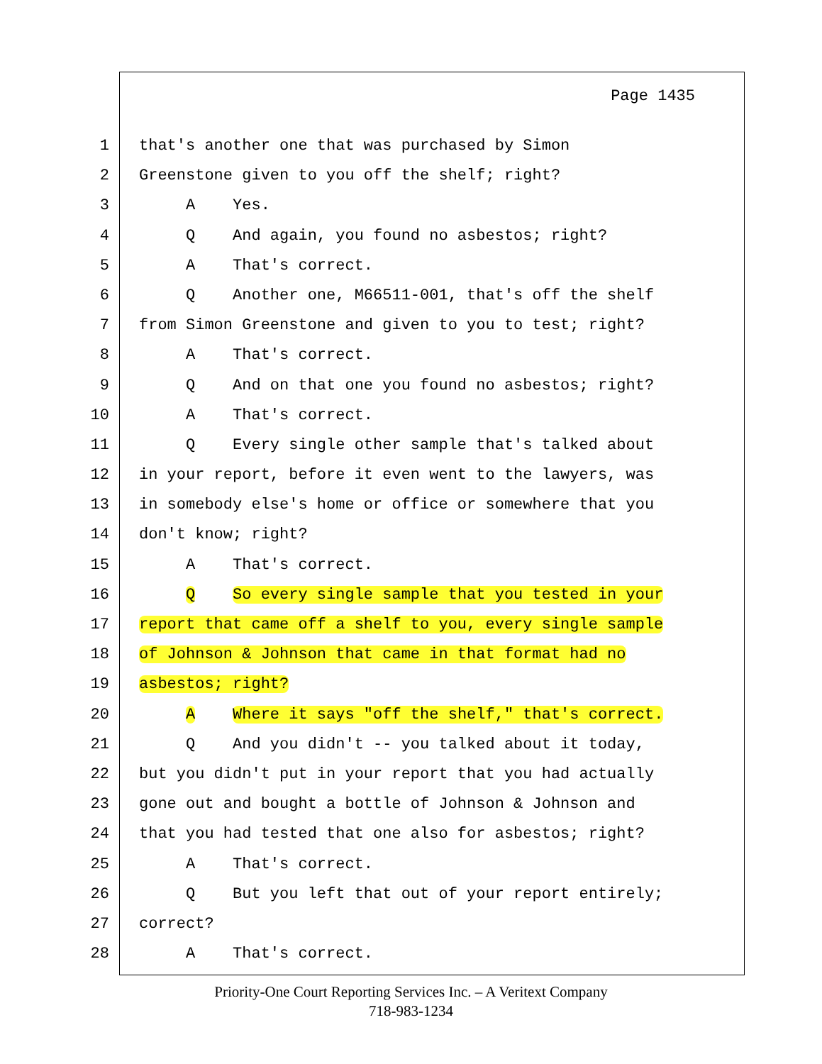Page 1435
1 that's another one that was purchased by Simon
2 Greenstone given to you off the shelf; right?
3 A Yes.
4 Q And again, you found no asbestos; right?
5 A That's correct.
6 Q Another one, M66511-001, that's off the shelf
7 from Simon Greenstone and given to you to test; right?
8 A That's correct.
9 Q And on that one you found no asbestos; right?
10 A That's correct.
11 Q Every single other sample that's talked about
12 in your report, before it even went to the lawyers, was
13 in somebody else's home or office or somewhere that you
14 don't know; right?
15 A That's correct.
16 Q So every single sample that you tested in your
17 report that came off a shelf to you, every single sample
18 of Johnson & Johnson that came in that format had no
19 asbestos; right?
20 A Where it says "off the shelf," that's correct.
21 Q And you didn't -- you talked about it today,
22 but you didn't put in your report that you had actually
23 gone out and bought a bottle of Johnson & Johnson and
24 that you had tested that one also for asbestos; right?
25 A That's correct.
26 Q But you left that out of your report entirely;
27 correct?
28 A That's correct.
Priority-One Court Reporting Services Inc. – A Veritext Company
718-983-1234